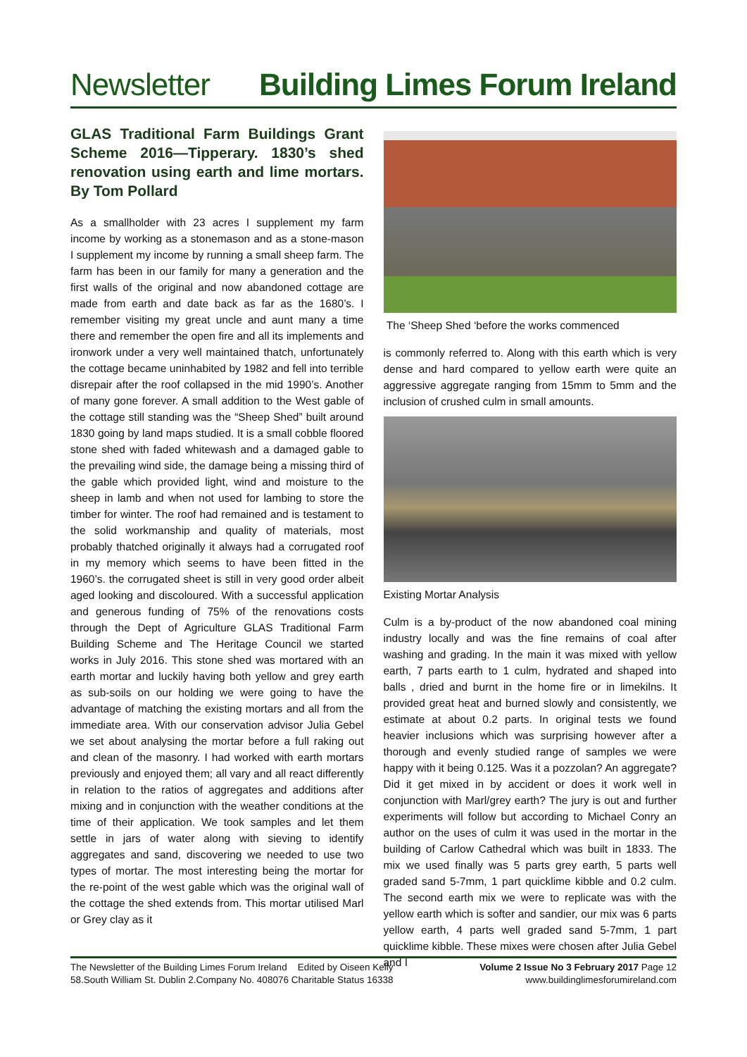Newsletter Building Limes Forum Ireland
GLAS Traditional Farm Buildings Grant Scheme 2016—Tipperary. 1830’s shed renovation using earth and lime mortars. By Tom Pollard
As a smallholder with 23 acres I supplement my farm income by working as a stonemason and as a stone-mason I supplement my income by running a small sheep farm. The farm has been in our family for many a generation and the first walls of the original and now abandoned cottage are made from earth and date back as far as the 1680’s. I remember visiting my great uncle and aunt many a time there and remember the open fire and all its implements and ironwork under a very well maintained thatch, unfortunately the cottage became uninhabited by 1982 and fell into terrible disrepair after the roof collapsed in the mid 1990’s. Another of many gone forever. A small addition to the West gable of the cottage still standing was the “Sheep Shed” built around 1830 going by land maps studied. It is a small cobble floored stone shed with faded whitewash and a damaged gable to the prevailing wind side, the damage being a missing third of the gable which provided light, wind and moisture to the sheep in lamb and when not used for lambing to store the timber for winter. The roof had remained and is testament to the solid workmanship and quality of materials, most probably thatched originally it always had a corrugated roof in my memory which seems to have been fitted in the 1960’s. the corrugated sheet is still in very good order albeit aged looking and discoloured. With a successful application and generous funding of 75% of the renovations costs through the Dept of Agriculture GLAS Traditional Farm Building Scheme and The Heritage Council we started works in July 2016. This stone shed was mortared with an earth mortar and luckily having both yellow and grey earth as sub-soils on our holding we were going to have the advantage of matching the existing mortars and all from the immediate area. With our conservation advisor Julia Gebel we set about analysing the mortar before a full raking out and clean of the masonry. I had worked with earth mortars previously and enjoyed them; all vary and all react differently in relation to the ratios of aggregates and additions after mixing and in conjunction with the weather conditions at the time of their application. We took samples and let them settle in jars of water along with sieving to identify aggregates and sand, discovering we needed to use two types of mortar. The most interesting being the mortar for the re-point of the west gable which was the original wall of the cottage the shed extends from. This mortar utilised Marl or Grey clay as it
The ‘Sheep Shed ‘before the works commenced
is commonly referred to. Along with this earth which is very dense and hard compared to yellow earth were quite an aggressive aggregate ranging from 15mm to 5mm and the inclusion of crushed culm in small amounts.
Existing Mortar Analysis
Culm is a by-product of the now abandoned coal mining industry locally and was the fine remains of coal after washing and grading. In the main it was mixed with yellow earth, 7 parts earth to 1 culm, hydrated and shaped into balls , dried and burnt in the home fire or in limekilns. It provided great heat and burned slowly and consistently, we estimate at about 0.2 parts. In original tests we found heavier inclusions which was surprising however after a thorough and evenly studied range of samples we were happy with it being 0.125. Was it a pozzolan? An aggregate? Did it get mixed in by accident or does it work well in conjunction with Marl/grey earth? The jury is out and further experiments will follow but according to Michael Conry an author on the uses of culm it was used in the mortar in the building of Carlow Cathedral which was built in 1833. The mix we used finally was 5 parts grey earth, 5 parts well graded sand 5-7mm, 1 part quicklime kibble and 0.2 culm. The second earth mix we were to replicate was with the yellow earth which is softer and sandier, our mix was 6 parts yellow earth, 4 parts well graded sand 5-7mm, 1 part quicklime kibble. These mixes were chosen after Julia Gebel and I
The Newsletter of the Building Limes Forum Ireland Edited by Oiseen Kelly
58.South William St. Dublin 2.Company No. 408076 Charitable Status 16338
Volume 2 Issue No 3 February 2017 Page 12
www.buildinglimesforumireland.com